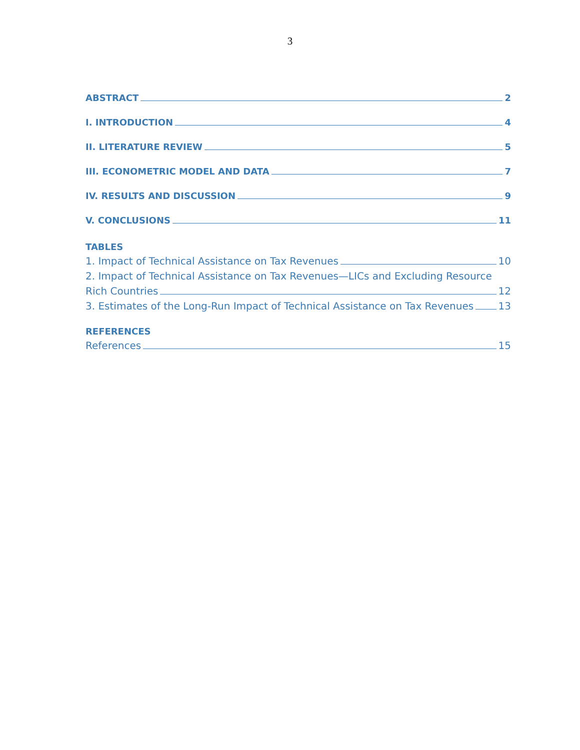3
ABSTRACT 2
I. INTRODUCTION 4
II. LITERATURE REVIEW 5
III. ECONOMETRIC MODEL AND DATA 7
IV. RESULTS AND DISCUSSION 9
V. CONCLUSIONS 11
TABLES
1. Impact of Technical Assistance on Tax Revenues 10
2. Impact of Technical Assistance on Tax Revenues—LICs and Excluding Resource
Rich Countries 12
3. Estimates of the Long-Run Impact of Technical Assistance on Tax Revenues 13
REFERENCES
References 15